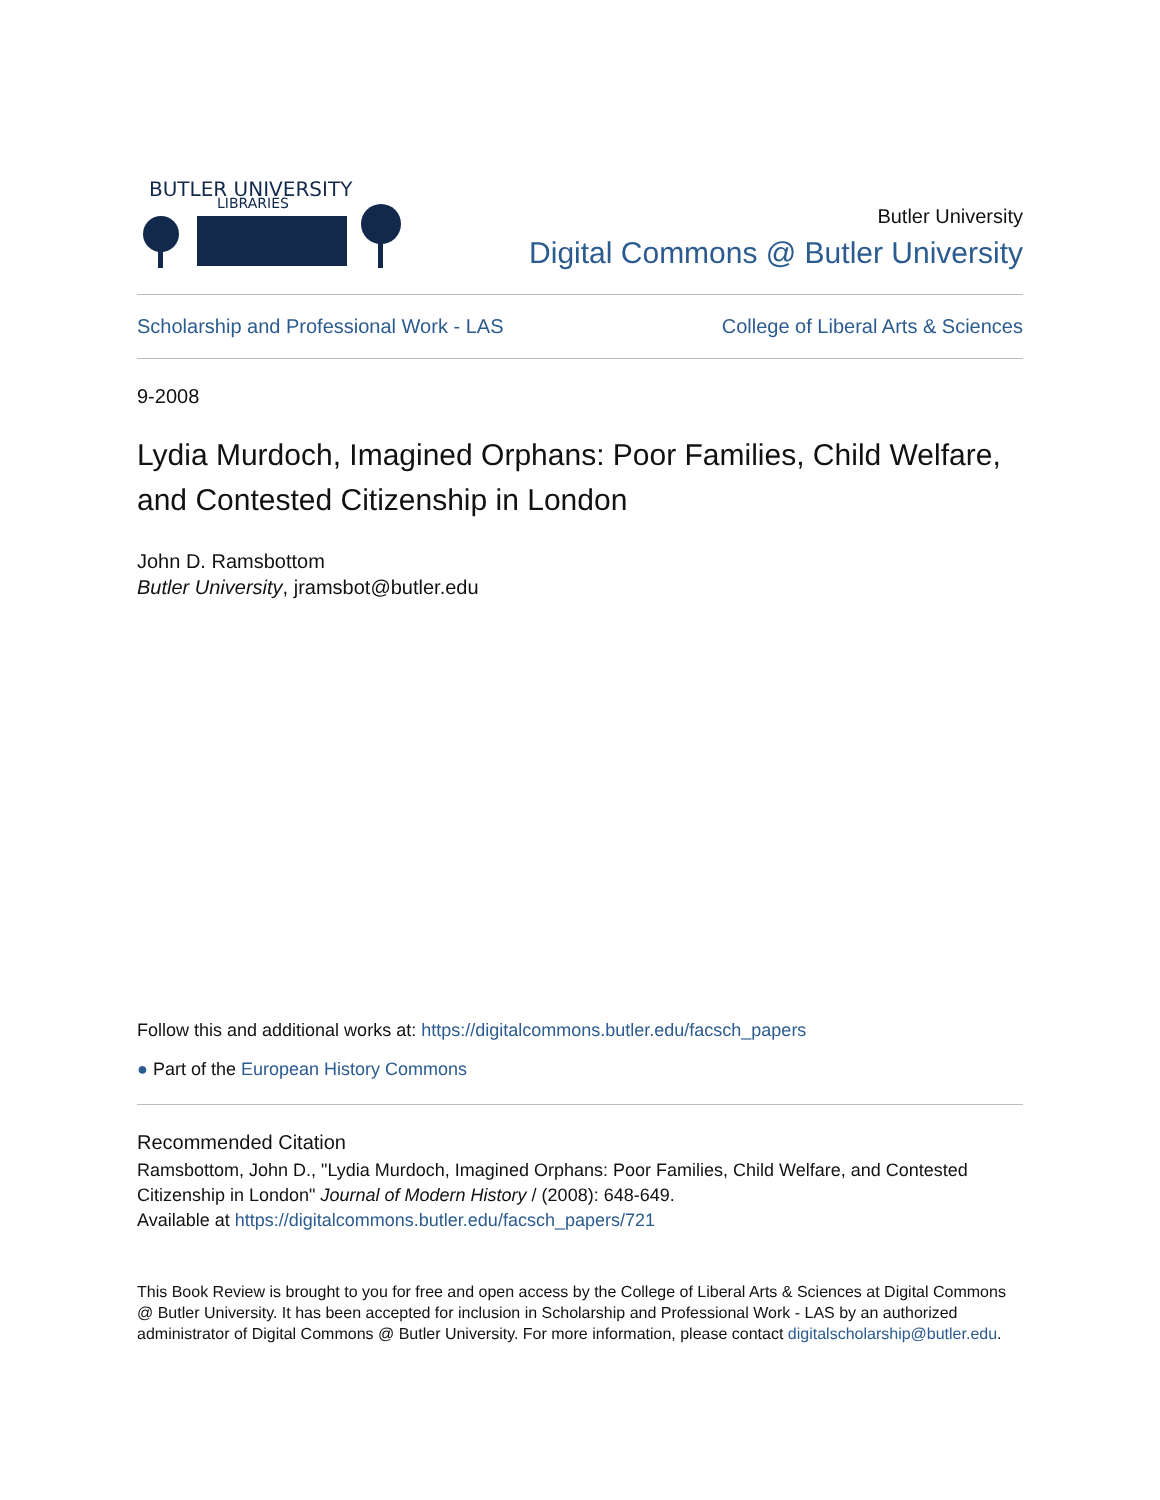BUTLER UNIVERSITY
LIBRARIES
Butler University
Digital Commons @ Butler University
Scholarship and Professional Work - LAS College of Liberal Arts & Sciences
9-2008
Lydia Murdoch, Imagined Orphans: Poor Families, Child Welfare, and Contested Citizenship in London
John D. Ramsbottom
Butler University, jramsbot@butler.edu
Follow this and additional works at: https://digitalcommons.butler.edu/facsch_papers
● Part of the European History Commons
Recommended Citation
Ramsbottom, John D., "Lydia Murdoch, Imagined Orphans: Poor Families, Child Welfare, and Contested Citizenship in London" Journal of Modern History / (2008): 648-649.
Available at https://digitalcommons.butler.edu/facsch_papers/721
This Book Review is brought to you for free and open access by the College of Liberal Arts & Sciences at Digital Commons @ Butler University. It has been accepted for inclusion in Scholarship and Professional Work - LAS by an authorized administrator of Digital Commons @ Butler University. For more information, please contact digitalscholarship@butler.edu.